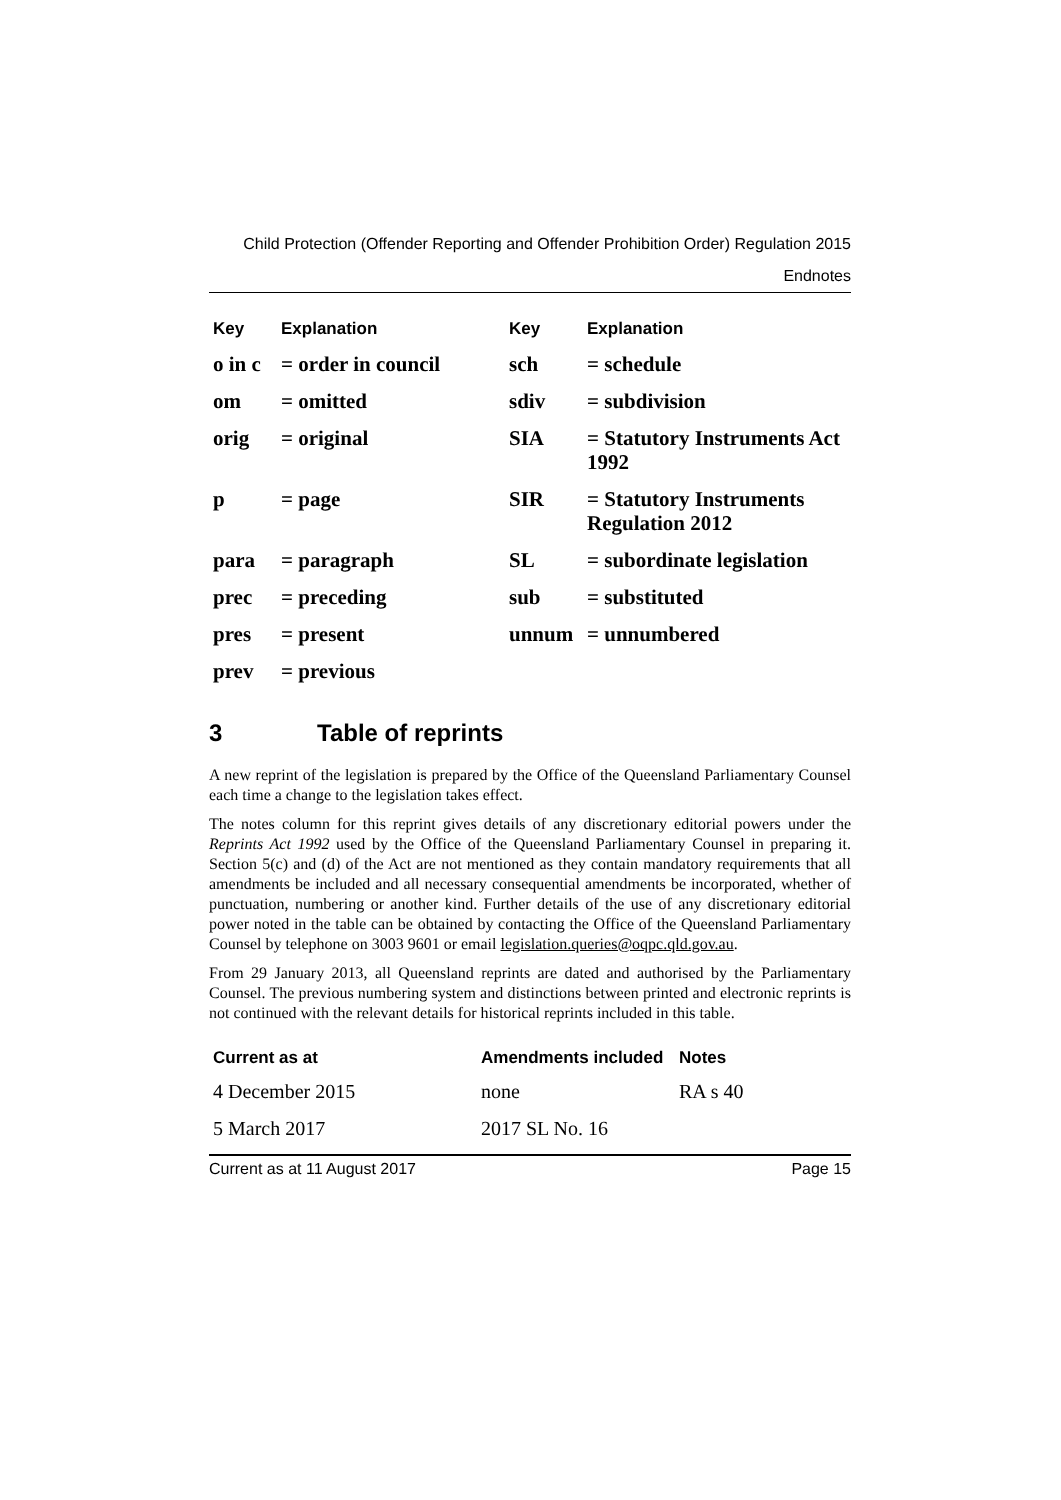Child Protection (Offender Reporting and Offender Prohibition Order) Regulation 2015
Endnotes
| Key | Explanation | Key | Explanation |
| --- | --- | --- | --- |
| o in c | = order in council | sch | = schedule |
| om | = omitted | sdiv | = subdivision |
| orig | = original | SIA | = Statutory Instruments Act 1992 |
| p | = page | SIR | = Statutory Instruments Regulation 2012 |
| para | = paragraph | SL | = subordinate legislation |
| prec | = preceding | sub | = substituted |
| pres | = present | unnum | = unnumbered |
| prev | = previous | | |
3 Table of reprints
A new reprint of the legislation is prepared by the Office of the Queensland Parliamentary Counsel each time a change to the legislation takes effect.
The notes column for this reprint gives details of any discretionary editorial powers under the Reprints Act 1992 used by the Office of the Queensland Parliamentary Counsel in preparing it. Section 5(c) and (d) of the Act are not mentioned as they contain mandatory requirements that all amendments be included and all necessary consequential amendments be incorporated, whether of punctuation, numbering or another kind. Further details of the use of any discretionary editorial power noted in the table can be obtained by contacting the Office of the Queensland Parliamentary Counsel by telephone on 3003 9601 or email legislation.queries@oqpc.qld.gov.au.
From 29 January 2013, all Queensland reprints are dated and authorised by the Parliamentary Counsel. The previous numbering system and distinctions between printed and electronic reprints is not continued with the relevant details for historical reprints included in this table.
| Current as at | Amendments included | Notes |
| --- | --- | --- |
| 4 December 2015 | none | RA s 40 |
| 5 March 2017 | 2017 SL No. 16 | |
Current as at 11 August 2017 Page 15